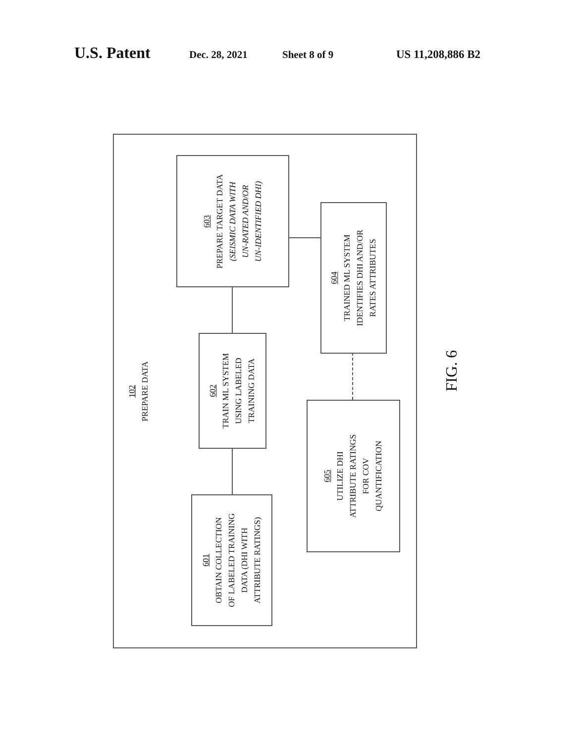U.S. Patent
Dec. 28, 2021 Sheet 8 of 9 US 11,208,886 B2
102
PREPARE DATA
601
OBTAIN COLLECTION
OF LABELED TRAINING
DATA (DHI WITH
ATTRIBUTE RATINGS)
602
TRAIN ML SYSTEM
USING LABELED
TRAINING DATA
603
PREPARE TARGET DATA
(SEISMIC DATA WITH
UN-RATED AND/OR
UN-IDENTIFIED DHI)
604
TRAINED ML SYSTEM
IDENTIFIES DHI AND/OR
RATES ATTRIBUTES
605
UTILIZE DHI
ATTRIBUTE RATINGS
FOR COV
QUANTIFICATION
FIG. 6